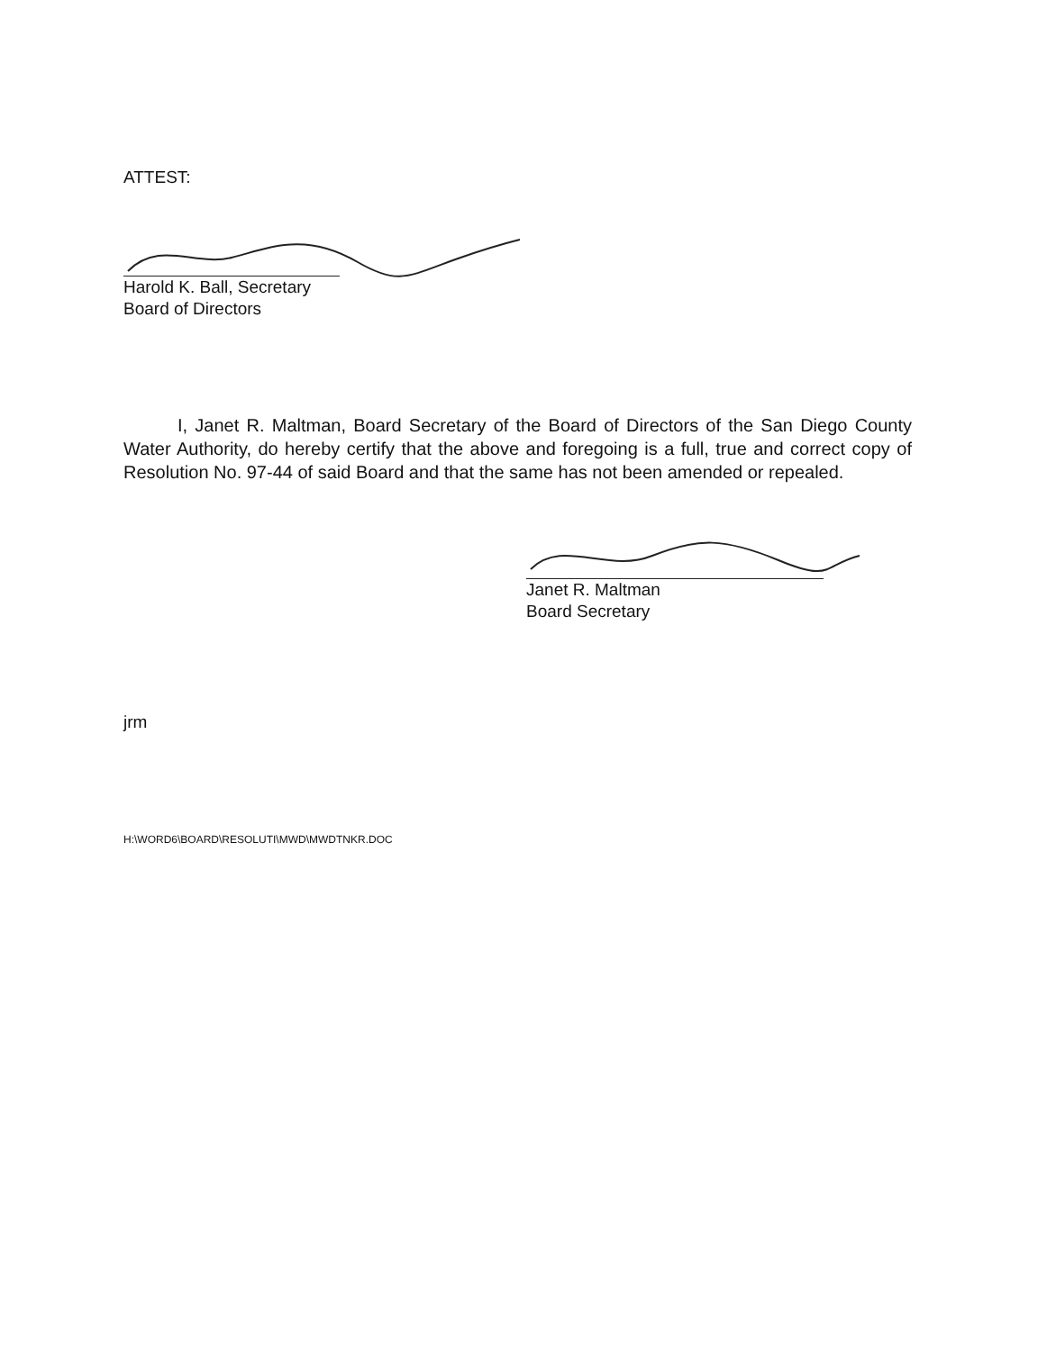ATTEST:
Harold K. Ball, Secretary
Board of Directors
I, Janet R. Maltman, Board Secretary of the Board of Directors of the San Diego County Water Authority, do hereby certify that the above and foregoing is a full, true and correct copy of Resolution No. 97-44 of said Board and that the same has not been amended or repealed.
Janet R. Maltman
Board Secretary
jrm
H:\WORD6\BOARD\RESOLUTI\MWD\MWDTNKR.DOC